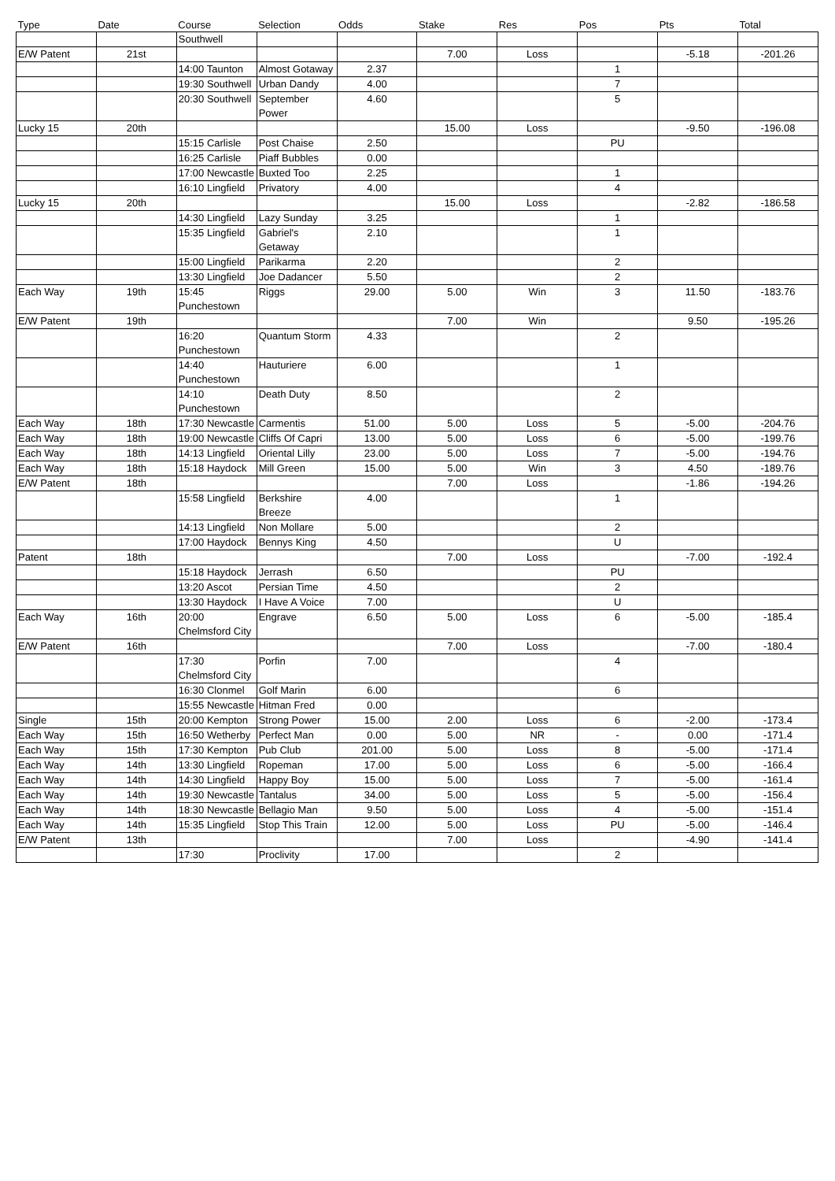| Type | Date | Course | Selection | Odds | Stake | Res | Pos | Pts | Total |
| --- | --- | --- | --- | --- | --- | --- | --- | --- | --- |
| | | Southwell | | | | | | | |
| E/W Patent | 21st | | | | 7.00 | Loss | | -5.18 | -201.26 |
| | | 14:00 Taunton | Almost Gotaway | 2.37 | | | 1 | | |
| | | 19:30 Southwell | Urban Dandy | 4.00 | | | 7 | | |
| | | 20:30 Southwell | September Power | 4.60 | | | 5 | | |
| Lucky 15 | 20th | | | | 15.00 | Loss | | -9.50 | -196.08 |
| | | 15:15 Carlisle | Post Chaise | 2.50 | | | PU | | |
| | | 16:25 Carlisle | Piaff Bubbles | 0.00 | | | | | |
| | | 17:00 Newcastle | Buxted Too | 2.25 | | | 1 | | |
| | | 16:10 Lingfield | Privatory | 4.00 | | | 4 | | |
| Lucky 15 | 20th | | | | 15.00 | Loss | | -2.82 | -186.58 |
| | | 14:30 Lingfield | Lazy Sunday | 3.25 | | | 1 | | |
| | | 15:35 Lingfield | Gabriel's Getaway | 2.10 | | | 1 | | |
| | | 15:00 Lingfield | Parikarma | 2.20 | | | 2 | | |
| | | 13:30 Lingfield | Joe Dadancer | 5.50 | | | 2 | | |
| Each Way | 19th | 15:45 Punchestown | Riggs | 29.00 | 5.00 | Win | 3 | 11.50 | -183.76 |
| E/W Patent | 19th | | | | 7.00 | Win | | 9.50 | -195.26 |
| | | 16:20 Punchestown | Quantum Storm | 4.33 | | | 2 | | |
| | | 14:40 Punchestown | Hauturiere | 6.00 | | | 1 | | |
| | | 14:10 Punchestown | Death Duty | 8.50 | | | 2 | | |
| Each Way | 18th | 17:30 Newcastle | Carmentis | 51.00 | 5.00 | Loss | 5 | -5.00 | -204.76 |
| Each Way | 18th | 19:00 Newcastle | Cliffs Of Capri | 13.00 | 5.00 | Loss | 6 | -5.00 | -199.76 |
| Each Way | 18th | 14:13 Lingfield | Oriental Lilly | 23.00 | 5.00 | Loss | 7 | -5.00 | -194.76 |
| Each Way | 18th | 15:18 Haydock | Mill Green | 15.00 | 5.00 | Win | 3 | 4.50 | -189.76 |
| E/W Patent | 18th | | | | 7.00 | Loss | | -1.86 | -194.26 |
| | | 15:58 Lingfield | Berkshire Breeze | 4.00 | | | 1 | | |
| | | 14:13 Lingfield | Non Mollare | 5.00 | | | 2 | | |
| | | 17:00 Haydock | Bennys King | 4.50 | | | U | | |
| Patent | 18th | | | | 7.00 | Loss | | -7.00 | -192.4 |
| | | 15:18 Haydock | Jerrash | 6.50 | | | PU | | |
| | | 13:20 Ascot | Persian Time | 4.50 | | | 2 | | |
| | | 13:30 Haydock | I Have A Voice | 7.00 | | | U | | |
| Each Way | 16th | 20:00 Chelmsford City | Engrave | 6.50 | 5.00 | Loss | 6 | -5.00 | -185.4 |
| E/W Patent | 16th | | | | 7.00 | Loss | | -7.00 | -180.4 |
| | | 17:30 Chelmsford City | Porfin | 7.00 | | | 4 | | |
| | | 16:30 Clonmel | Golf Marin | 6.00 | | | 6 | | |
| | | 15:55 Newcastle | Hitman Fred | 0.00 | | | | | |
| Single | 15th | 20:00 Kempton | Strong Power | 15.00 | 2.00 | Loss | 6 | -2.00 | -173.4 |
| Each Way | 15th | 16:50 Wetherby | Perfect Man | 0.00 | 5.00 | NR | - | 0.00 | -171.4 |
| Each Way | 15th | 17:30 Kempton | Pub Club | 201.00 | 5.00 | Loss | 8 | -5.00 | -171.4 |
| Each Way | 14th | 13:30 Lingfield | Ropeman | 17.00 | 5.00 | Loss | 6 | -5.00 | -166.4 |
| Each Way | 14th | 14:30 Lingfield | Happy Boy | 15.00 | 5.00 | Loss | 7 | -5.00 | -161.4 |
| Each Way | 14th | 19:30 Newcastle | Tantalus | 34.00 | 5.00 | Loss | 5 | -5.00 | -156.4 |
| Each Way | 14th | 18:30 Newcastle | Bellagio Man | 9.50 | 5.00 | Loss | 4 | -5.00 | -151.4 |
| Each Way | 14th | 15:35 Lingfield | Stop This Train | 12.00 | 5.00 | Loss | PU | -5.00 | -146.4 |
| E/W Patent | 13th | | | | 7.00 | Loss | | -4.90 | -141.4 |
| | | 17:30 | Proclivity | 17.00 | | | 2 | | |